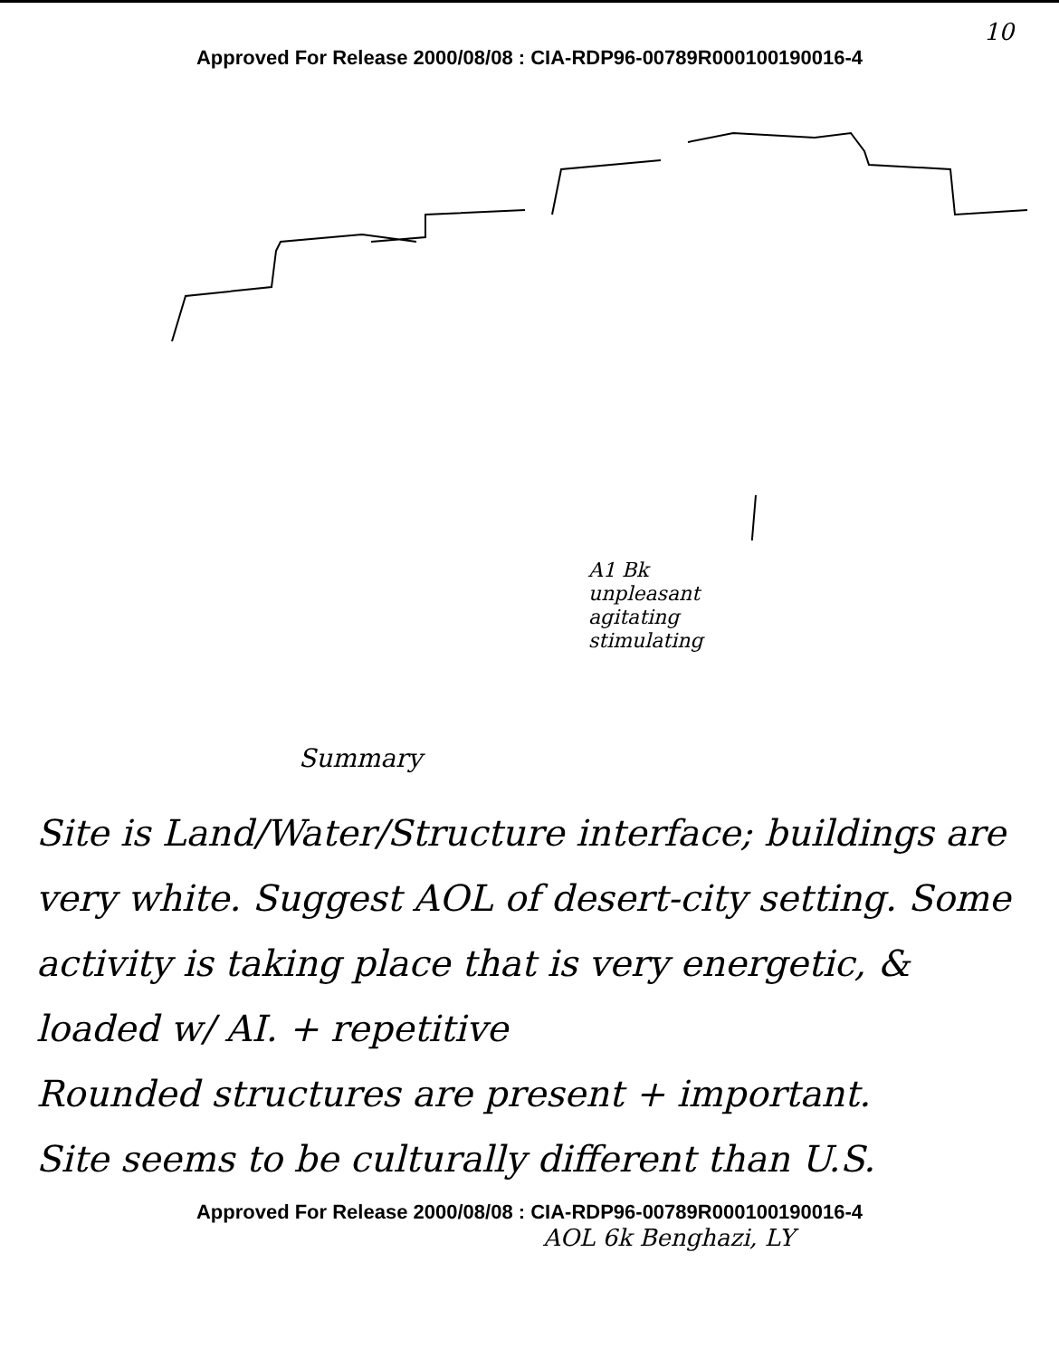10
Approved For Release 2000/08/08 : CIA-RDP96-00789R000100190016-4
A1 Bk
unpleasant
agitating
stimulating
Summary
Site is Land/Water/Structure interface; buildings are very white. Suggest AOL of desert-city setting. Some activity is taking place that is very energetic, & loaded w/ AI. + repetitive
Rounded structures are present + important.
Site seems to be culturally different than U.S.
Approved For Release 2000/08/08 : CIA-RDP96-00789R000100190016-4
AOL 6k Benghazi, LY